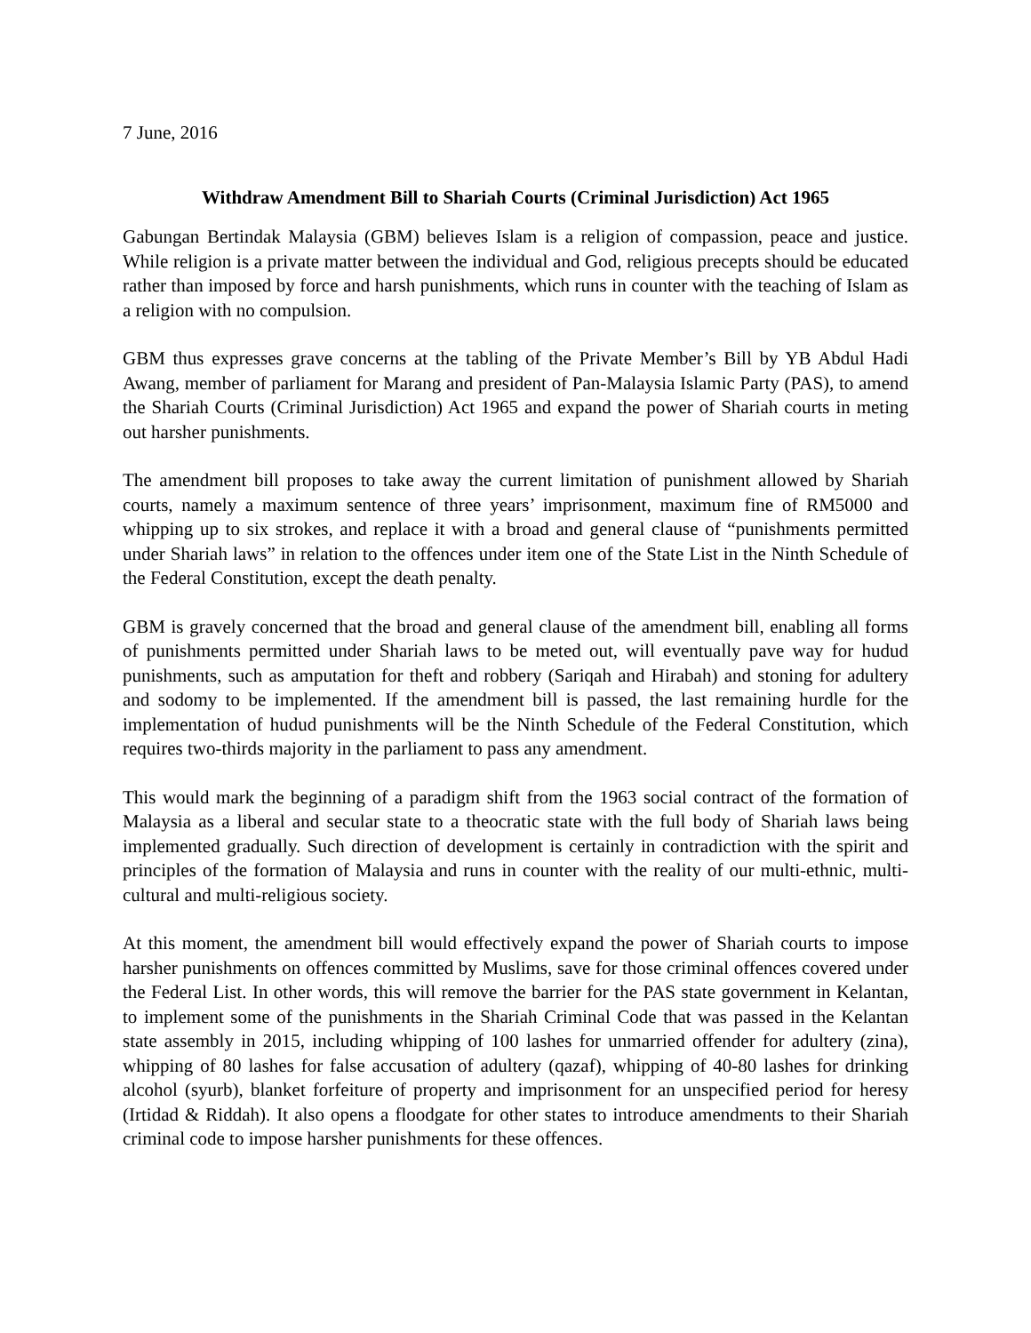7 June, 2016
Withdraw Amendment Bill to Shariah Courts (Criminal Jurisdiction) Act 1965
Gabungan Bertindak Malaysia (GBM) believes Islam is a religion of compassion, peace and justice. While religion is a private matter between the individual and God, religious precepts should be educated rather than imposed by force and harsh punishments, which runs in counter with the teaching of Islam as a religion with no compulsion.
GBM thus expresses grave concerns at the tabling of the Private Member’s Bill by YB Abdul Hadi Awang, member of parliament for Marang and president of Pan-Malaysia Islamic Party (PAS), to amend the Shariah Courts (Criminal Jurisdiction) Act 1965 and expand the power of Shariah courts in meting out harsher punishments.
The amendment bill proposes to take away the current limitation of punishment allowed by Shariah courts, namely a maximum sentence of three years’ imprisonment, maximum fine of RM5000 and whipping up to six strokes, and replace it with a broad and general clause of “punishments permitted under Shariah laws” in relation to the offences under item one of the State List in the Ninth Schedule of the Federal Constitution, except the death penalty.
GBM is gravely concerned that the broad and general clause of the amendment bill, enabling all forms of punishments permitted under Shariah laws to be meted out, will eventually pave way for hudud punishments, such as amputation for theft and robbery (Sariqah and Hirabah) and stoning for adultery and sodomy to be implemented. If the amendment bill is passed, the last remaining hurdle for the implementation of hudud punishments will be the Ninth Schedule of the Federal Constitution, which requires two-thirds majority in the parliament to pass any amendment.
This would mark the beginning of a paradigm shift from the 1963 social contract of the formation of Malaysia as a liberal and secular state to a theocratic state with the full body of Shariah laws being implemented gradually. Such direction of development is certainly in contradiction with the spirit and principles of the formation of Malaysia and runs in counter with the reality of our multi-ethnic, multi-cultural and multi-religious society.
At this moment, the amendment bill would effectively expand the power of Shariah courts to impose harsher punishments on offences committed by Muslims, save for those criminal offences covered under the Federal List. In other words, this will remove the barrier for the PAS state government in Kelantan, to implement some of the punishments in the Shariah Criminal Code that was passed in the Kelantan state assembly in 2015, including whipping of 100 lashes for unmarried offender for adultery (zina), whipping of 80 lashes for false accusation of adultery (qazaf), whipping of 40-80 lashes for drinking alcohol (syurb), blanket forfeiture of property and imprisonment for an unspecified period for heresy (Irtidad & Riddah). It also opens a floodgate for other states to introduce amendments to their Shariah criminal code to impose harsher punishments for these offences.